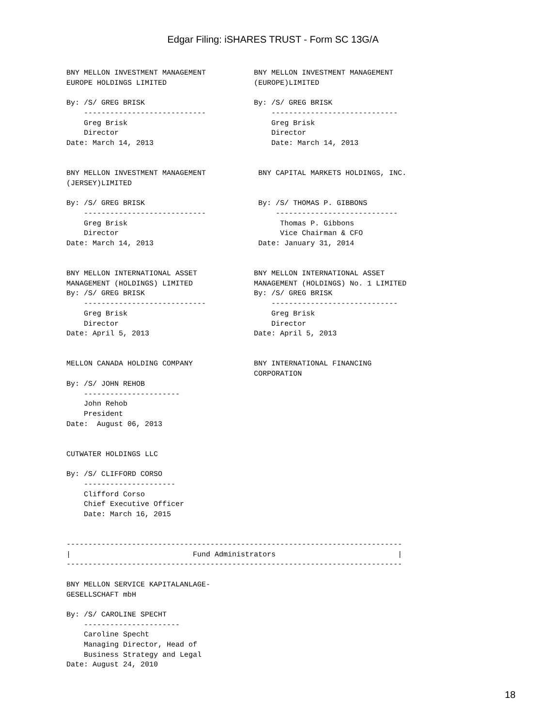Edgar Filing: iSHARES TRUST - Form SC 13G/A
BNY MELLON INVESTMENT MANAGEMENT           BNY MELLON INVESTMENT MANAGEMENT
EUROPE HOLDINGS LIMITED                    (EUROPE)LIMITED

By: /S/ GREG BRISK                         By: /S/ GREG BRISK
    ----------------------------               -----------------------------
    Greg Brisk                                 Greg Brisk
    Director                                   Director
Date: March 14, 2013                           Date: March 14, 2013


BNY MELLON INVESTMENT MANAGEMENT            BNY CAPITAL MARKETS HOLDINGS, INC.
(JERSEY)LIMITED

By: /S/ GREG BRISK                          By: /S/ THOMAS P. GIBBONS
    ----------------------------                ----------------------------
    Greg Brisk                                   Thomas P. Gibbons
    Director                                     Vice Chairman & CFO
Date: March 14, 2013                        Date: January 31, 2014


BNY MELLON INTERNATIONAL ASSET             BNY MELLON INTERNATIONAL ASSET
MANAGEMENT (HOLDINGS) LIMITED              MANAGEMENT (HOLDINGS) No. 1 LIMITED
By: /S/ GREG BRISK                         By: /S/ GREG BRISK
    ----------------------------               -----------------------------
    Greg Brisk                                 Greg Brisk
    Director                                   Director
Date: April 5, 2013                        Date: April 5, 2013


MELLON CANADA HOLDING COMPANY              BNY INTERNATIONAL FINANCING
                                           CORPORATION
By: /S/ JOHN REHOB
    ----------------------
    John Rehob
    President
Date:  August 06, 2013


CUTWATER HOLDINGS LLC

By: /S/ CLIFFORD CORSO
    ---------------------
    Clifford Corso
    Chief Executive Officer
    Date: March 16, 2015


-----------------------------------------------------------------------------
|                            Fund Administrators                            |
-----------------------------------------------------------------------------

BNY MELLON SERVICE KAPITALANLAGE-
GESELLSCHAFT mbH

By: /S/ CAROLINE SPECHT
    ----------------------
    Caroline Specht
    Managing Director, Head of
    Business Strategy and Legal
Date: August 24, 2010
18